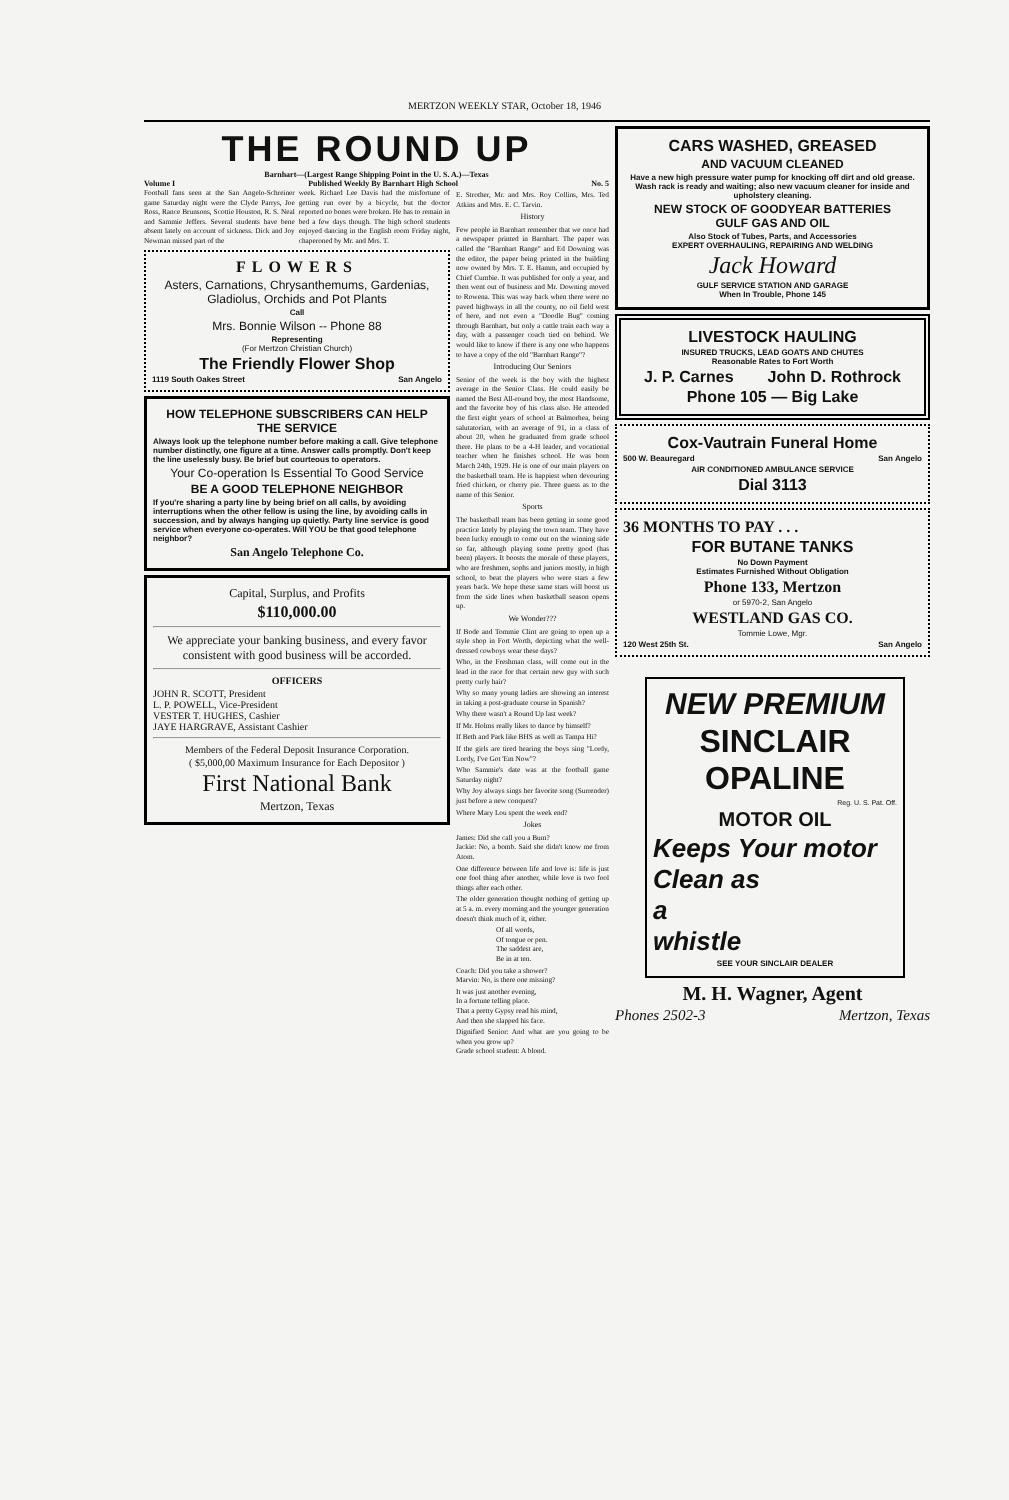MERTZON WEEKLY STAR, October 18, 1946
THE ROUND UP
Barnhart—(Largest Range Shipping Point in the U. S. A.)—Texas
Volume I Published Weekly By Barnhart High School No. 5
Football fans seen at the San Angelo-Schreiner game Saturday night were the Clyde Parrys, Joe Ross, Rance Brunsons, Scottie Houston, R. S. Neal and Sammie Jeffers. Several students have bene absent lately on account of sickness. Dick and Joy Newman missed part of the
week. Richard Lee Davis had the misfortune of getting run over by a bicycle, but the doctor reported no bones were broken. He has to remain in bed a few days though. The high school students enjoyed dancing in the English room Friday night, chaperoned by Mr. and Mrs. T.
FLOWERS
Asters, Carnations, Chrysanthemums, Gardenias, Gladiolus, Orchids and Pot Plants
Call
Mrs. Bonnie Wilson -- Phone 88
Representing
(For Mertzon Christian Church)
The Friendly Flower Shop
1119 South Oakes Street San Angelo
HOW TELEPHONE SUBSCRIBERS CAN HELP THE SERVICE
Always look up the telephone number before making a call. Give telephone number distinctly, one figure at a time. Answer calls promptly. Don't keep the line uselessly busy. Be brief but courteous to operators.
Your Co-operation Is Essential To Good Service
BE A GOOD TELEPHONE NEIGHBOR
If you're sharing a party line by being brief on all calls, by avoiding interruptions when the other fellow is using the line, by avoiding calls in succession, and by always hanging up quietly. Party line service is good service when everyone co-operates. Will YOU be that good telephone neighbor?
San Angelo Telephone Co.
Capital, Surplus, and Profits
$110,000.00
We appreciate your banking business, and every favor consistent with good business will be accorded.
OFFICERS
JOHN R. SCOTT, President
L. P. POWELL, Vice-President
VESTER T. HUGHES, Cashier
JAYE HARGRAVE, Assistant Cashier
Members of the Federal Deposit Insurance Corporation.
( $5,000,00 Maximum Insurance for Each Depositor )
First National Bank
Mertzon, Texas
E. Strother, Mr. and Mrs. Roy Collins, Mrs. Ted Atkins and Mrs. E. C. Tarvin.
History
Few people in Barnhart remember that we once had a newspaper printed in Barnhart. The paper was called the "Barnhart Range" and Ed Downing was the editor, the paper being printed in the building now owned by Mrs. T. E. Hamm, and occupied by Chief Cumbie. It was published for only a year, and then went out of business and Mr. Downing moved to Rowena. This was way back when there were no paved highways in all the county, no oil field west of here, and not even a "Doodle Bug" coming through Barnhart, but only a cattle train each way a day, with a passenger coach tied on behind. We would like to know if there is any one who happens to have a copy of the old "Barnhart Range"?
Introducing Our Seniors
Senior of the week is the boy with the highest average in the Senior Class. He could easily be named the Best All-round boy, the most Handsome, and the favorite boy of his class also. He attended the first eight years of school at Balmorhea, being salutatorian, with an average of 91, in a class of about 20, when he graduated from grade school there. He plans to be a 4-H leader, and vocational teacher when he finishes school. He was born March 24th, 1929. He is one of our main players on the basketball team. He is happiest when devouring fried chicken, or cherry pie. Three guess as to the name of this Senior.
Sports
The basketball team has been getting in some good practice lately by playing the town team. They have been lucky enough to come out on the winning side so far, although playing some pretty good (has been) players. It boosts the morale of these players, who are freshmen, sophs and juniors mostly, in high school, to beat the players who were stars a few years back. We hope these same stars will boost us from the side lines when basketball season opens up.
We Wonder???
If Bode and Tommie Clint are going to open up a style shop in Fort Worth, depicting what the well-dressed cowboys wear these days?
Who, in the Freshman class, will come out in the lead in the race for that certain new guy with such pretty curly hair?
Why so many young ladies are showing an interest in taking a post-graduate course in Spanish?
Why there wasn't a Round Up last week?
If Mr. Holms really likes to dance by himself?
If Beth and Park like BHS as well as Tampa Hi?
If the girls are tired hearing the boys sing "Lordy, Lordy, I've Got 'Em Now"?
Who Sammie's date was at the football game Saturday night?
Why Joy always sings her favorite song (Surrender) just before a new conquest?
Where Mary Lou spent the week end?
Jokes
James: Did she call you a Bum?
Jackie: No, a bomb. Said she didn't know me from Atom.
One difference between life and love is: life is just one fool thing after another, while love is two fool things after each other.
The older generation thought nothing of getting up at 5 a. m. every morning and the younger generation doesn't think much of it, either.
Of all words,
Of tongue or pen.
The saddest are,
Be in at ten.
Coach: Did you take a shower?
Marvin: No, is there one missing?
It was just another evening,
In a fortune telling place.
That a pretty Gypsy read his mind,
And then she slapped his face.
Dignified Senior: And what are you going to be when you grow up?
Grade school student: A blond.
CARS WASHED, GREASED
AND VACUUM CLEANED
Have a new high pressure water pump for knocking off dirt and old grease. Wash rack is ready and waiting; also new vacuum cleaner for inside and upholstery cleaning.
NEW STOCK OF GOODYEAR BATTERIES
GULF GAS AND OIL
Also Stock of Tubes, Parts, and Accessories
EXPERT OVERHAULING, REPAIRING AND WELDING
Jack Howard
GULF SERVICE STATION AND GARAGE
When In Trouble, Phone 145
LIVESTOCK HAULING
INSURED TRUCKS, LEAD GOATS AND CHUTES
Reasonable Rates to Fort Worth
J. P. Carnes John D. Rothrock
Phone 105 — Big Lake
Cox-Vautrain Funeral Home
500 W. Beauregard San Angelo
AIR CONDITIONED AMBULANCE SERVICE
Dial 3113
36 MONTHS TO PAY . . .
FOR BUTANE TANKS
No Down Payment
Estimates Furnished Without Obligation
Phone 133, Mertzon
or 5970-2, San Angelo
WESTLAND GAS CO.
Tommie Lowe, Mgr.
120 West 25th St. San Angelo
NEW PREMIUM
SINCLAIR
OPALINE
Reg. U. S. Pat. Off.
MOTOR OIL
Keeps Your motor
Clean as
a
whistle
SEE YOUR SINCLAIR DEALER
M. H. Wagner, Agent
Phones 2502-3 Mertzon, Texas